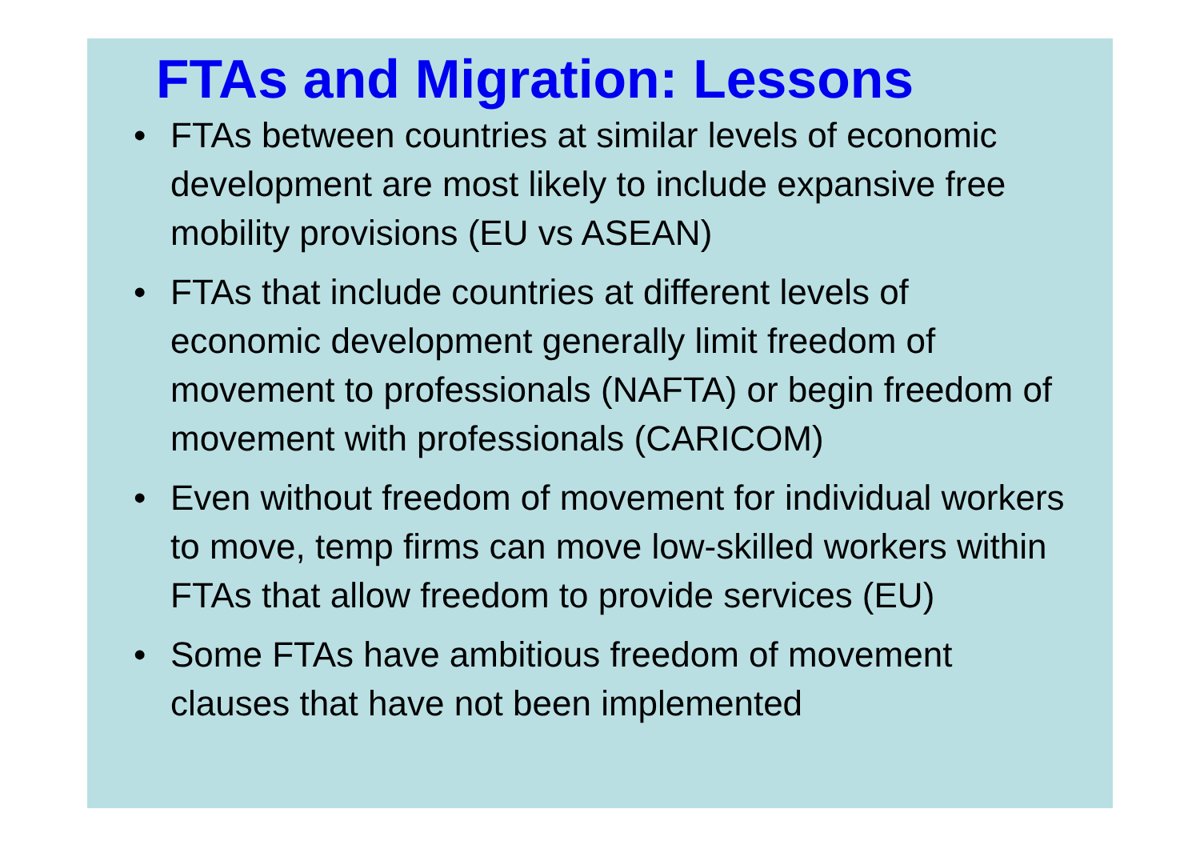FTAs and Migration: Lessons
• FTAs between countries at similar levels of economic development are most likely to include expansive free mobility provisions (EU vs ASEAN)
• FTAs that include countries at different levels of economic development generally limit freedom of movement to professionals (NAFTA) or begin freedom of movement with professionals (CARICOM)
• Even without freedom of movement for individual workers to move, temp firms can move low-skilled workers within FTAs that allow freedom to provide services (EU)
• Some FTAs have ambitious freedom of movement clauses that have not been implemented